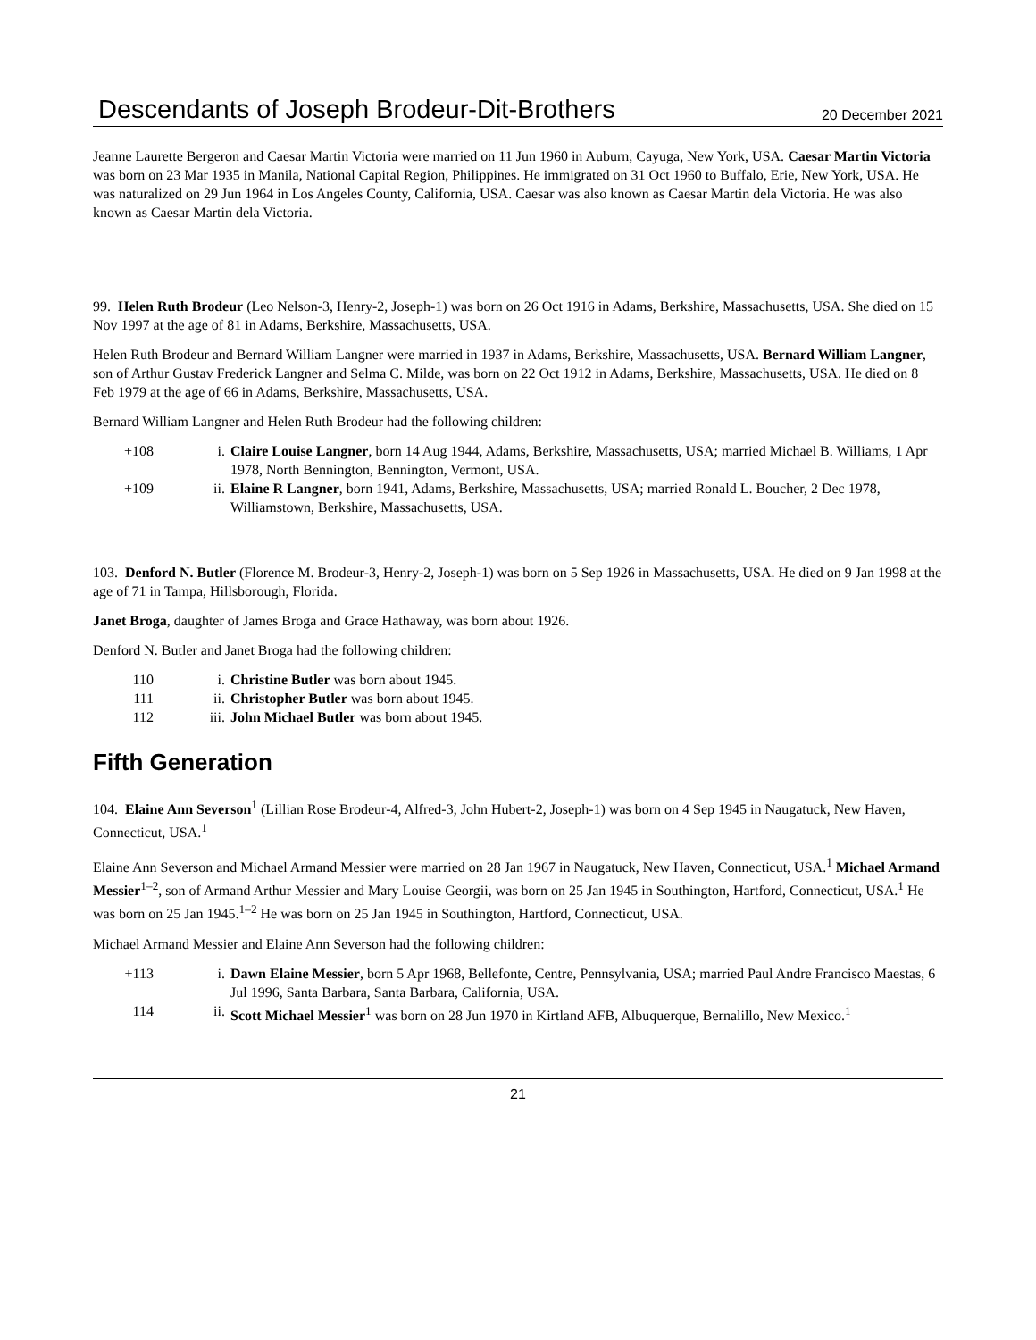Descendants of Joseph Brodeur-Dit-Brothers 20 December 2021
Jeanne Laurette Bergeron and Caesar Martin Victoria were married on 11 Jun 1960 in Auburn, Cayuga, New York, USA. Caesar Martin Victoria was born on 23 Mar 1935 in Manila, National Capital Region, Philippines. He immigrated on 31 Oct 1960 to Buffalo, Erie, New York, USA. He was naturalized on 29 Jun 1964 in Los Angeles County, California, USA. Caesar was also known as Caesar Martin dela Victoria. He was also known as Caesar Martin dela Victoria.
99. Helen Ruth Brodeur (Leo Nelson-3, Henry-2, Joseph-1) was born on 26 Oct 1916 in Adams, Berkshire, Massachusetts, USA. She died on 15 Nov 1997 at the age of 81 in Adams, Berkshire, Massachusetts, USA.
Helen Ruth Brodeur and Bernard William Langner were married in 1937 in Adams, Berkshire, Massachusetts, USA. Bernard William Langner, son of Arthur Gustav Frederick Langner and Selma C. Milde, was born on 22 Oct 1912 in Adams, Berkshire, Massachusetts, USA. He died on 8 Feb 1979 at the age of 66 in Adams, Berkshire, Massachusetts, USA.
Bernard William Langner and Helen Ruth Brodeur had the following children:
| +108 | i. | Claire Louise Langner , born 14 Aug 1944, Adams, Berkshire, Massachusetts, USA; married Michael B. Williams, 1 Apr 1978, North Bennington, Bennington, Vermont, USA. |
| +109 | ii. | Elaine R Langner , born 1941, Adams, Berkshire, Massachusetts, USA; married Ronald L. Boucher, 2 Dec 1978, Williamstown, Berkshire, Massachusetts, USA. |
103. Denford N. Butler (Florence M. Brodeur-3, Henry-2, Joseph-1) was born on 5 Sep 1926 in Massachusetts, USA. He died on 9 Jan 1998 at the age of 71 in Tampa, Hillsborough, Florida.
Janet Broga, daughter of James Broga and Grace Hathaway, was born about 1926.
Denford N. Butler and Janet Broga had the following children:
| 110 | i. | Christine Butler was born about 1945. |
| 111 | ii. | Christopher Butler was born about 1945. |
| 112 | iii. | John Michael Butler was born about 1945. |
Fifth Generation
104. Elaine Ann Severson<sup>1</sup> (Lillian Rose Brodeur-4, Alfred-3, John Hubert-2, Joseph-1) was born on 4 Sep 1945 in Naugatuck, New Haven, Connecticut, USA.<sup>1</sup>
Elaine Ann Severson and Michael Armand Messier were married on 28 Jan 1967 in Naugatuck, New Haven, Connecticut, USA.<sup>1</sup> Michael Armand Messier<sup>1–2</sup>, son of Armand Arthur Messier and Mary Louise Georgii, was born on 25 Jan 1945 in Southington, Hartford, Connecticut, USA.<sup>1</sup> He was born on 25 Jan 1945.<sup>1–2</sup> He was born on 25 Jan 1945 in Southington, Hartford, Connecticut, USA.
Michael Armand Messier and Elaine Ann Severson had the following children:
| +113 | i. | Dawn Elaine Messier , born 5 Apr 1968, Bellefonte, Centre, Pennsylvania, USA; married Paul Andre Francisco Maestas, 6 Jul 1996, Santa Barbara, Santa Barbara, California, USA. |
| 114 | ii. | Scott Michael Messier<sup>1</sup> was born on 28 Jun 1970 in Kirtland AFB, Albuquerque, Bernalillo, New Mexico.<sup>1</sup> |
21